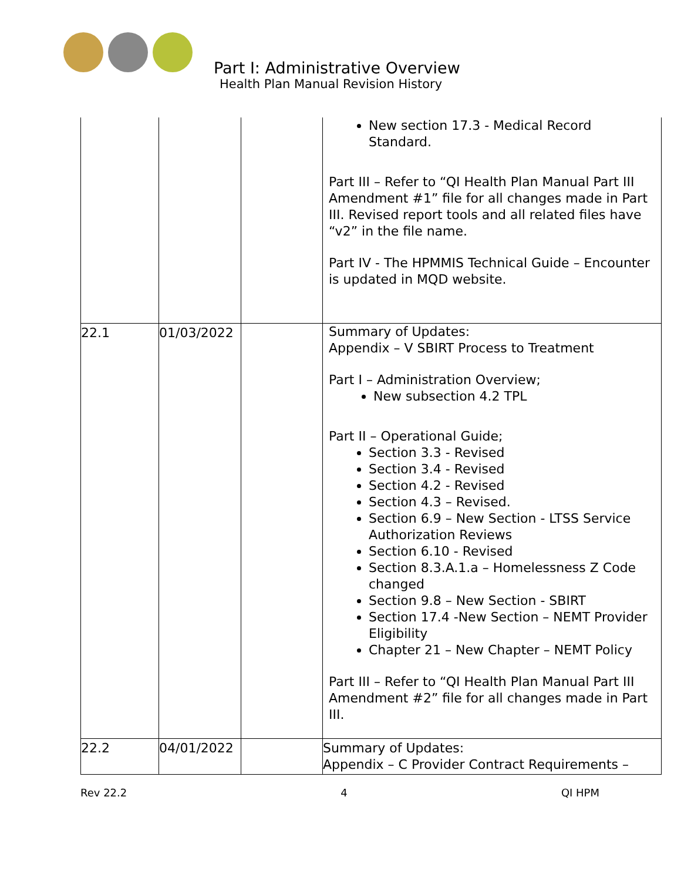Part I: Administrative Overview
Health Plan Manual Revision History
| | | | New section 17.3 - Medical Record Standard. Part III – Refer to “QI Health Plan Manual Part III Amendment #1” file for all changes made in Part III. Revised report tools and all related files have “v2” in the file name. Part IV - The HPMMIS Technical Guide – Encounter is updated in MQD website. |
| 22.1 | 01/03/2022 | | Summary of Updates: Appendix – V SBIRT Process to Treatment Part I – Administration Overview; New subsection 4.2 TPL Part II – Operational Guide; Section 3.3 - Revised Section 3.4 - Revised Section 4.2 - Revised Section 4.3 – Revised. Section 6.9 – New Section - LTSS Service Authorization Reviews Section 6.10 - Revised Section 8.3.A.1.a – Homelessness Z Code changed Section 9.8 – New Section - SBIRT Section 17.4 -New Section – NEMT Provider Eligibility Chapter 21 – New Chapter – NEMT Policy Part III – Refer to “QI Health Plan Manual Part III Amendment #2” file for all changes made in Part III. |
| 22.2 | 04/01/2022 | | Summary of Updates: Appendix – C Provider Contract Requirements – |
Rev 22.2 4 QI HPM